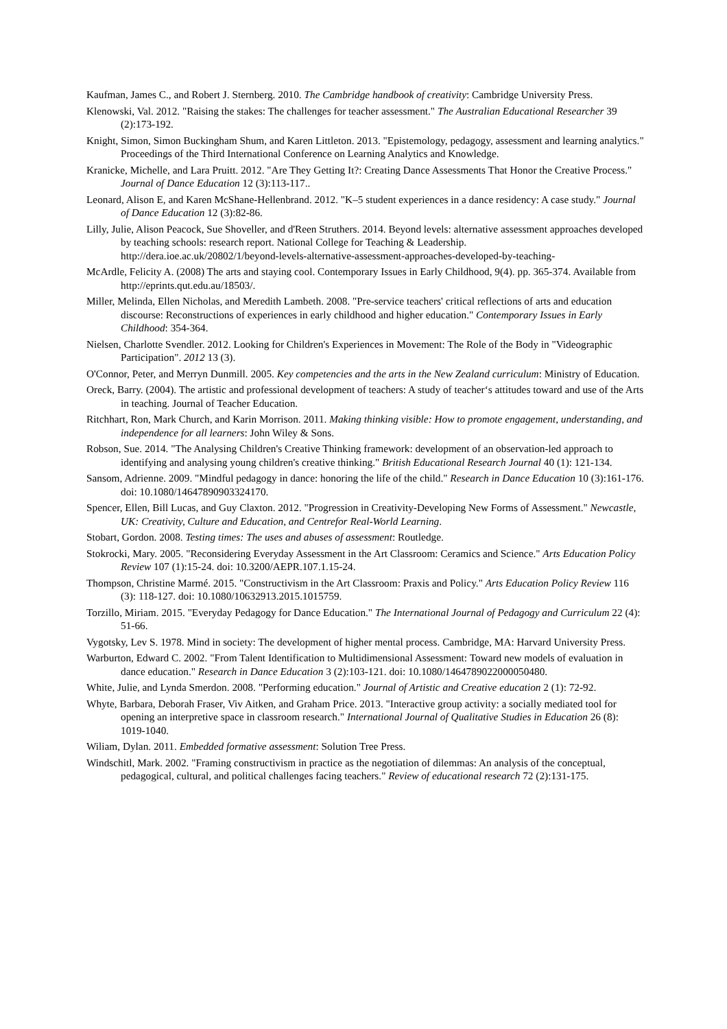Kaufman, James C., and Robert J. Sternberg. 2010. The Cambridge handbook of creativity: Cambridge University Press.
Klenowski, Val. 2012. "Raising the stakes: The challenges for teacher assessment." The Australian Educational Researcher 39 (2):173-192.
Knight, Simon, Simon Buckingham Shum, and Karen Littleton. 2013. "Epistemology, pedagogy, assessment and learning analytics." Proceedings of the Third International Conference on Learning Analytics and Knowledge.
Kranicke, Michelle, and Lara Pruitt. 2012. "Are They Getting It?: Creating Dance Assessments That Honor the Creative Process." Journal of Dance Education 12 (3):113-117..
Leonard, Alison E, and Karen McShane-Hellenbrand. 2012. "K–5 student experiences in a dance residency: A case study." Journal of Dance Education 12 (3):82-86.
Lilly, Julie, Alison Peacock, Sue Shoveller, and d'Reen Struthers. 2014. Beyond levels: alternative assessment approaches developed by teaching schools: research report. National College for Teaching & Leadership.
http://dera.ioe.ac.uk/20802/1/beyond-levels-alternative-assessment-approaches-developed-by-teaching-
McArdle, Felicity A. (2008) The arts and staying cool. Contemporary Issues in Early Childhood, 9(4). pp. 365-374. Available from http://eprints.qut.edu.au/18503/.
Miller, Melinda, Ellen Nicholas, and Meredith Lambeth. 2008. "Pre-service teachers' critical reflections of arts and education discourse: Reconstructions of experiences in early childhood and higher education." Contemporary Issues in Early Childhood: 354-364.
Nielsen, Charlotte Svendler. 2012. Looking for Children's Experiences in Movement: The Role of the Body in "Videographic Participation". 2012 13 (3).
O'Connor, Peter, and Merryn Dunmill. 2005. Key competencies and the arts in the New Zealand curriculum: Ministry of Education.
Oreck, Barry. (2004). The artistic and professional development of teachers: A study of teacher‘s attitudes toward and use of the Arts in teaching. Journal of Teacher Education.
Ritchhart, Ron, Mark Church, and Karin Morrison. 2011. Making thinking visible: How to promote engagement, understanding, and independence for all learners: John Wiley & Sons.
Robson, Sue. 2014. "The Analysing Children's Creative Thinking framework: development of an observation-led approach to identifying and analysing young children's creative thinking." British Educational Research Journal 40 (1): 121-134.
Sansom, Adrienne. 2009. "Mindful pedagogy in dance: honoring the life of the child." Research in Dance Education 10 (3):161-176. doi: 10.1080/14647890903324170.
Spencer, Ellen, Bill Lucas, and Guy Claxton. 2012. "Progression in Creativity-Developing New Forms of Assessment." Newcastle, UK: Creativity, Culture and Education, and Centrefor Real-World Learning.
Stobart, Gordon. 2008. Testing times: The uses and abuses of assessment: Routledge.
Stokrocki, Mary. 2005. "Reconsidering Everyday Assessment in the Art Classroom: Ceramics and Science." Arts Education Policy Review 107 (1):15-24. doi: 10.3200/AEPR.107.1.15-24.
Thompson, Christine Marmé. 2015. "Constructivism in the Art Classroom: Praxis and Policy." Arts Education Policy Review 116 (3): 118-127. doi: 10.1080/10632913.2015.1015759.
Torzillo, Miriam. 2015. "Everyday Pedagogy for Dance Education." The International Journal of Pedagogy and Curriculum 22 (4): 51-66.
Vygotsky, Lev S. 1978. Mind in society: The development of higher mental process. Cambridge, MA: Harvard University Press.
Warburton, Edward C. 2002. "From Talent Identification to Multidimensional Assessment: Toward new models of evaluation in dance education." Research in Dance Education 3 (2):103-121. doi: 10.1080/1464789022000050480.
White, Julie, and Lynda Smerdon. 2008. "Performing education." Journal of Artistic and Creative education 2 (1): 72-92.
Whyte, Barbara, Deborah Fraser, Viv Aitken, and Graham Price. 2013. "Interactive group activity: a socially mediated tool for opening an interpretive space in classroom research." International Journal of Qualitative Studies in Education 26 (8): 1019-1040.
Wiliam, Dylan. 2011. Embedded formative assessment: Solution Tree Press.
Windschitl, Mark. 2002. "Framing constructivism in practice as the negotiation of dilemmas: An analysis of the conceptual, pedagogical, cultural, and political challenges facing teachers." Review of educational research 72 (2):131-175.